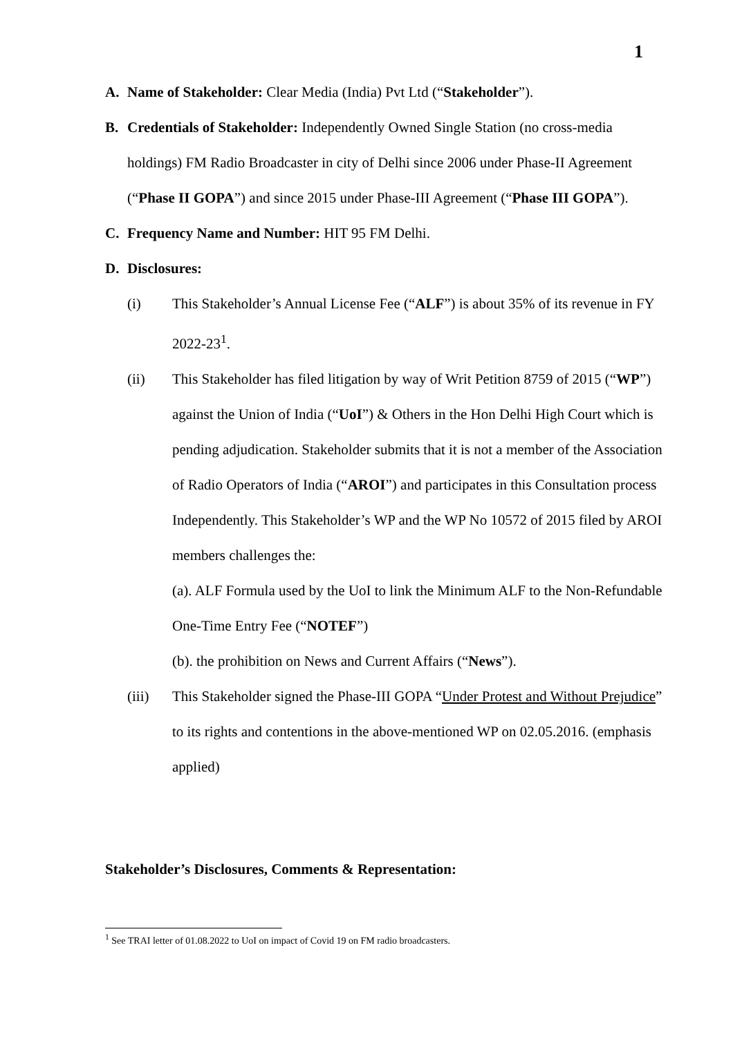1
A. Name of Stakeholder: Clear Media (India) Pvt Ltd (“Stakeholder”).
B. Credentials of Stakeholder: Independently Owned Single Station (no cross-media holdings) FM Radio Broadcaster in city of Delhi since 2006 under Phase-II Agreement (“Phase II GOPA”) and since 2015 under Phase-III Agreement (“Phase III GOPA”).
C. Frequency Name and Number: HIT 95 FM Delhi.
D. Disclosures:
(i) This Stakeholder’s Annual License Fee (“ALF”) is about 35% of its revenue in FY 2022-23<sup>1</sup>.
(ii) This Stakeholder has filed litigation by way of Writ Petition 8759 of 2015 (“WP”) against the Union of India (“UoI”) & Others in the Hon Delhi High Court which is pending adjudication. Stakeholder submits that it is not a member of the Association of Radio Operators of India (“AROI”) and participates in this Consultation process Independently. This Stakeholder’s WP and the WP No 10572 of 2015 filed by AROI members challenges the:
(a). ALF Formula used by the UoI to link the Minimum ALF to the Non-Refundable One-Time Entry Fee (“NOTEF”)
(b). the prohibition on News and Current Affairs (“News”).
(iii) This Stakeholder signed the Phase-III GOPA “Under Protest and Without Prejudice” to its rights and contentions in the above-mentioned WP on 02.05.2016. (emphasis applied)
Stakeholder’s Disclosures, Comments & Representation:
<sup>1</sup> See TRAI letter of 01.08.2022 to UoI on impact of Covid 19 on FM radio broadcasters.